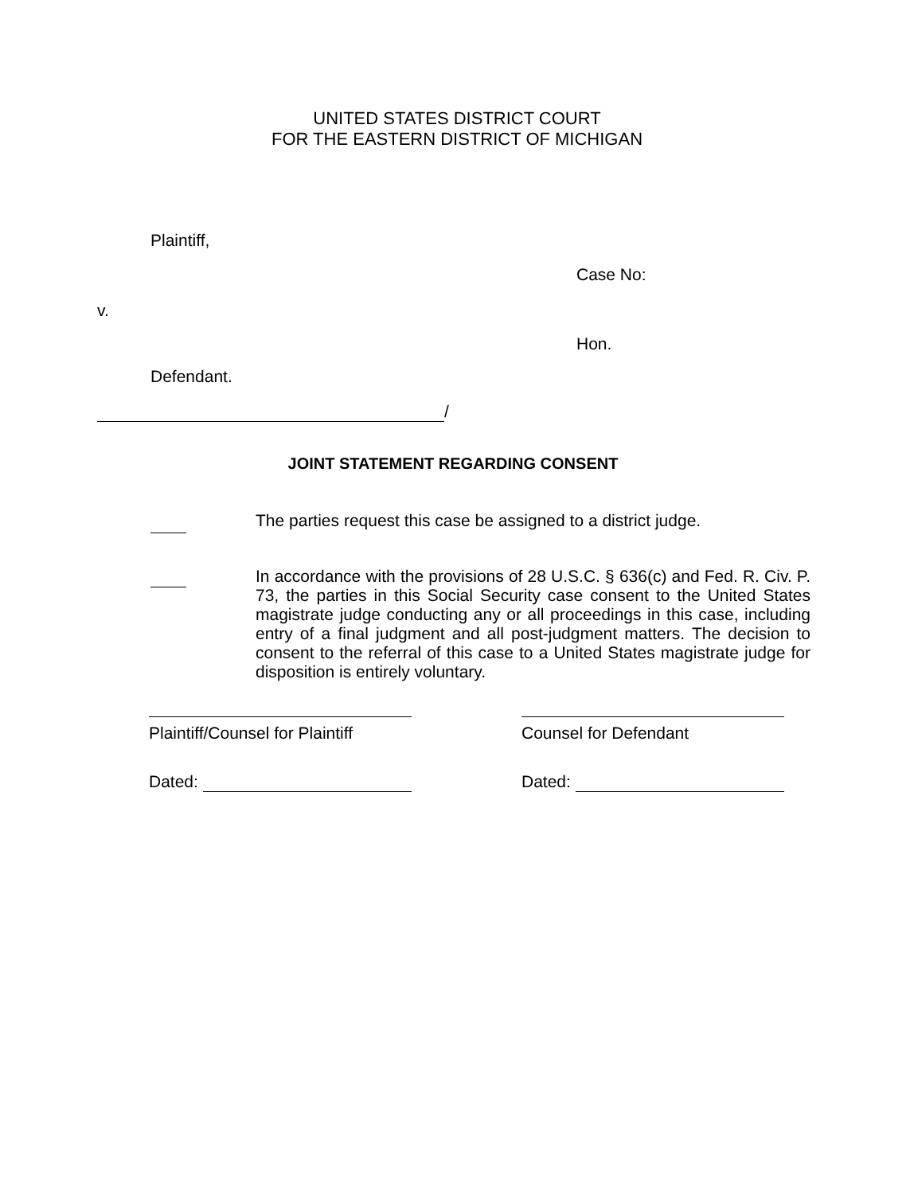UNITED STATES DISTRICT COURT
FOR THE EASTERN DISTRICT OF MICHIGAN
Plaintiff,
Case No:
v.
Hon.
Defendant.
/
JOINT STATEMENT REGARDING CONSENT
The parties request this case be assigned to a district judge.
In accordance with the provisions of 28 U.S.C. § 636(c) and Fed. R. Civ. P. 73, the parties in this Social Security case consent to the United States magistrate judge conducting any or all proceedings in this case, including entry of a final judgment and all post-judgment matters. The decision to consent to the referral of this case to a United States magistrate judge for disposition is entirely voluntary.
Plaintiff/Counsel for Plaintiff
Counsel for Defendant
Dated: Dated: